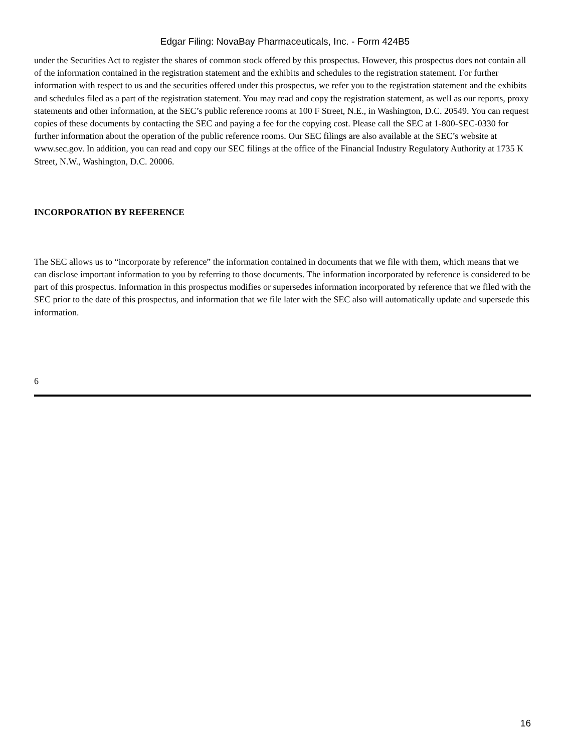Edgar Filing: NovaBay Pharmaceuticals, Inc. - Form 424B5
under the Securities Act to register the shares of common stock offered by this prospectus. However, this prospectus does not contain all of the information contained in the registration statement and the exhibits and schedules to the registration statement. For further information with respect to us and the securities offered under this prospectus, we refer you to the registration statement and the exhibits and schedules filed as a part of the registration statement. You may read and copy the registration statement, as well as our reports, proxy statements and other information, at the SEC’s public reference rooms at 100 F Street, N.E., in Washington, D.C. 20549. You can request copies of these documents by contacting the SEC and paying a fee for the copying cost. Please call the SEC at 1-800-SEC-0330 for further information about the operation of the public reference rooms. Our SEC filings are also available at the SEC’s website at www.sec.gov. In addition, you can read and copy our SEC filings at the office of the Financial Industry Regulatory Authority at 1735 K Street, N.W., Washington, D.C. 20006.
INCORPORATION BY REFERENCE
The SEC allows us to “incorporate by reference” the information contained in documents that we file with them, which means that we can disclose important information to you by referring to those documents. The information incorporated by reference is considered to be part of this prospectus. Information in this prospectus modifies or supersedes information incorporated by reference that we filed with the SEC prior to the date of this prospectus, and information that we file later with the SEC also will automatically update and supersede this information.
6
16